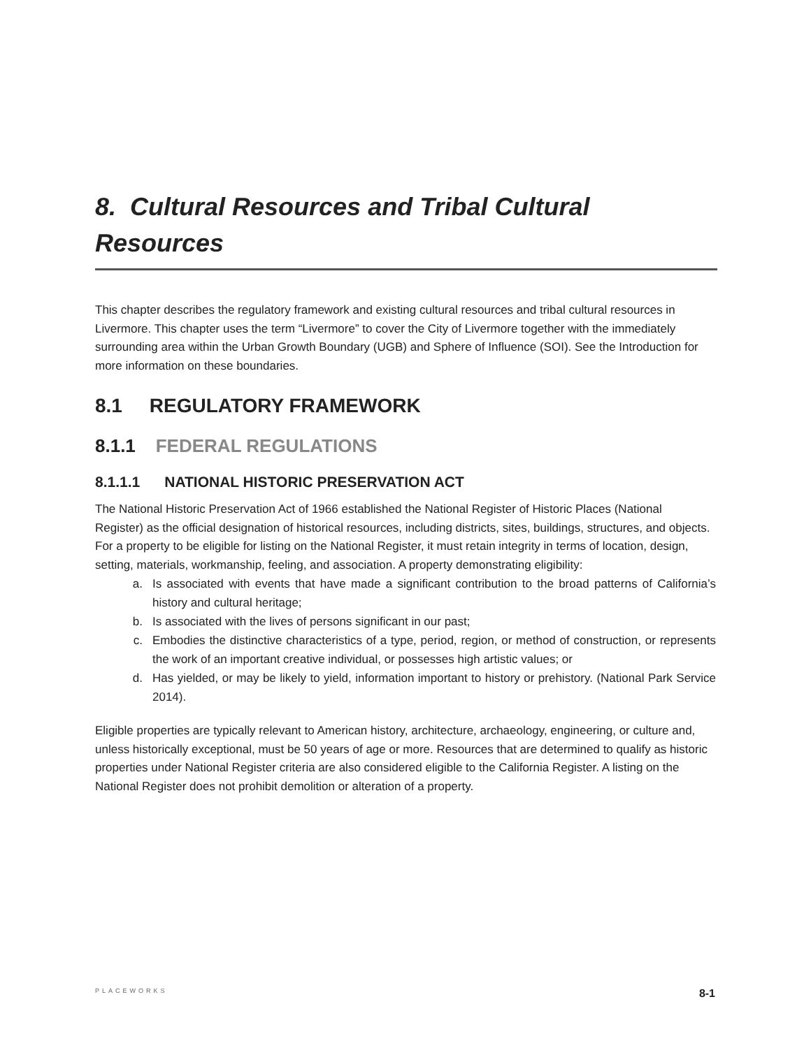8. Cultural Resources and Tribal Cultural Resources
This chapter describes the regulatory framework and existing cultural resources and tribal cultural resources in Livermore. This chapter uses the term “Livermore” to cover the City of Livermore together with the immediately surrounding area within the Urban Growth Boundary (UGB) and Sphere of Influence (SOI). See the Introduction for more information on these boundaries.
8.1 REGULATORY FRAMEWORK
8.1.1 FEDERAL REGULATIONS
8.1.1.1 NATIONAL HISTORIC PRESERVATION ACT
The National Historic Preservation Act of 1966 established the National Register of Historic Places (National Register) as the official designation of historical resources, including districts, sites, buildings, structures, and objects. For a property to be eligible for listing on the National Register, it must retain integrity in terms of location, design, setting, materials, workmanship, feeling, and association. A property demonstrating eligibility:
a. Is associated with events that have made a significant contribution to the broad patterns of California’s history and cultural heritage;
b. Is associated with the lives of persons significant in our past;
c. Embodies the distinctive characteristics of a type, period, region, or method of construction, or represents the work of an important creative individual, or possesses high artistic values; or
d. Has yielded, or may be likely to yield, information important to history or prehistory. (National Park Service 2014).
Eligible properties are typically relevant to American history, architecture, archaeology, engineering, or culture and, unless historically exceptional, must be 50 years of age or more. Resources that are determined to qualify as historic properties under National Register criteria are also considered eligible to the California Register. A listing on the National Register does not prohibit demolition or alteration of a property.
PLACEWORKS 8-1